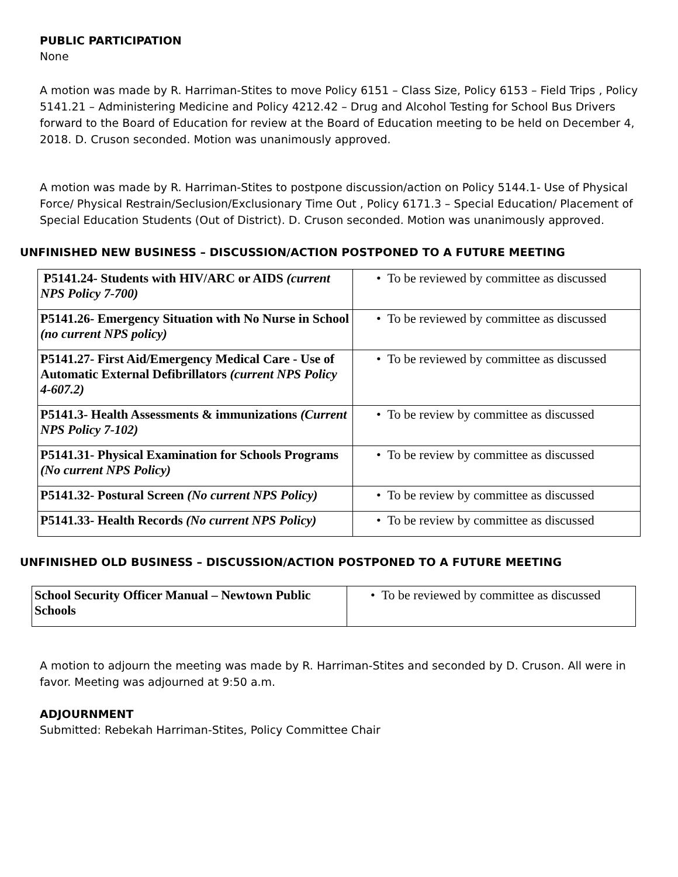PUBLIC PARTICIPATION
None
A motion was made by R. Harriman-Stites to move Policy 6151 – Class Size, Policy 6153 – Field Trips , Policy 5141.21 – Administering Medicine and Policy 4212.42 – Drug and Alcohol Testing for School Bus Drivers forward to the Board of Education for review at the Board of Education meeting to be held on December 4, 2018. D. Cruson seconded. Motion was unanimously approved.
A motion was made by R. Harriman-Stites to postpone discussion/action on Policy 5144.1- Use of Physical Force/ Physical Restrain/Seclusion/Exclusionary Time Out , Policy 6171.3 – Special Education/ Placement of Special Education Students (Out of District). D. Cruson seconded. Motion was unanimously approved.
UNFINISHED NEW BUSINESS – DISCUSSION/ACTION POSTPONED TO A FUTURE MEETING
| P5141.24- Students with HIV/ARC or AIDS (current NPS Policy 7-700) | • To be reviewed by committee as discussed |
| P5141.26- Emergency Situation with No Nurse in School (no current NPS policy) | • To be reviewed by committee as discussed |
| P5141.27- First Aid/Emergency Medical Care - Use of Automatic External Defibrillators (current NPS Policy 4-607.2) | • To be reviewed by committee as discussed |
| P5141.3- Health Assessments & immunizations (Current NPS Policy 7-102) | • To be review by committee as discussed |
| P5141.31- Physical Examination for Schools Programs (No current NPS Policy) | • To be review by committee as discussed |
| P5141.32- Postural Screen (No current NPS Policy) | • To be review by committee as discussed |
| P5141.33- Health Records (No current NPS Policy) | • To be review by committee as discussed |
UNFINISHED OLD BUSINESS – DISCUSSION/ACTION POSTPONED TO A FUTURE MEETING
| School Security Officer Manual – Newtown Public Schools | • To be reviewed by committee as discussed |
A motion to adjourn the meeting was made by R. Harriman-Stites and seconded by D. Cruson. All were in favor. Meeting was adjourned at 9:50 a.m.
ADJOURNMENT
Submitted: Rebekah Harriman-Stites, Policy Committee Chair